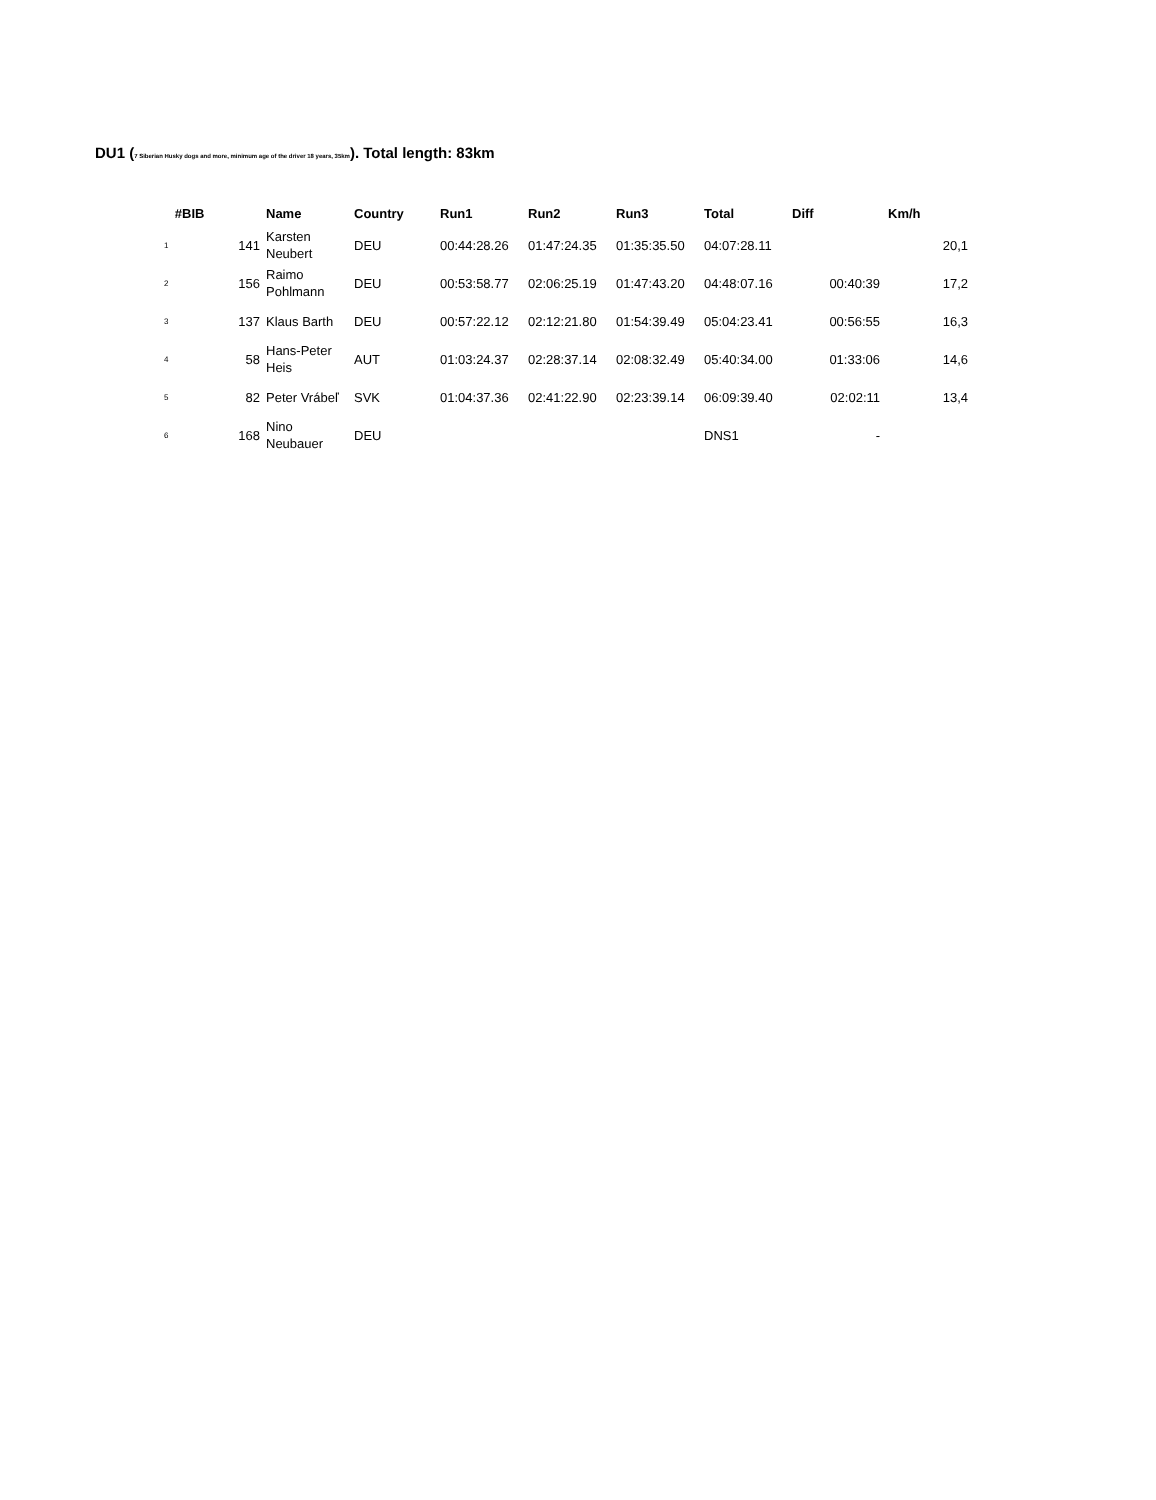DU1 (7 Siberian Husky dogs and more, minimum age of the driver 18 years, 35km). Total length: 83km
| #BIB | | Name | Country | Run1 | Run2 | Run3 | Total | Diff | Km/h |
| --- | --- | --- | --- | --- | --- | --- | --- | --- | --- |
| 1 | 141 | Karsten Neubert | DEU | 00:44:28.26 | 01:47:24.35 | 01:35:35.50 | 04:07:28.11 | | 20,1 |
| 2 | 156 | Raimo Pohlmann | DEU | 00:53:58.77 | 02:06:25.19 | 01:47:43.20 | 04:48:07.16 | 00:40:39 | 17,2 |
| 3 | 137 | Klaus Barth | DEU | 00:57:22.12 | 02:12:21.80 | 01:54:39.49 | 05:04:23.41 | 00:56:55 | 16,3 |
| 4 | 58 | Hans-Peter Heis | AUT | 01:03:24.37 | 02:28:37.14 | 02:08:32.49 | 05:40:34.00 | 01:33:06 | 14,6 |
| 5 | 82 | Peter Vrábeľ | SVK | 01:04:37.36 | 02:41:22.90 | 02:23:39.14 | 06:09:39.40 | 02:02:11 | 13,4 |
| 6 | 168 | Nino Neubauer | DEU | | | | DNS1 | - | |